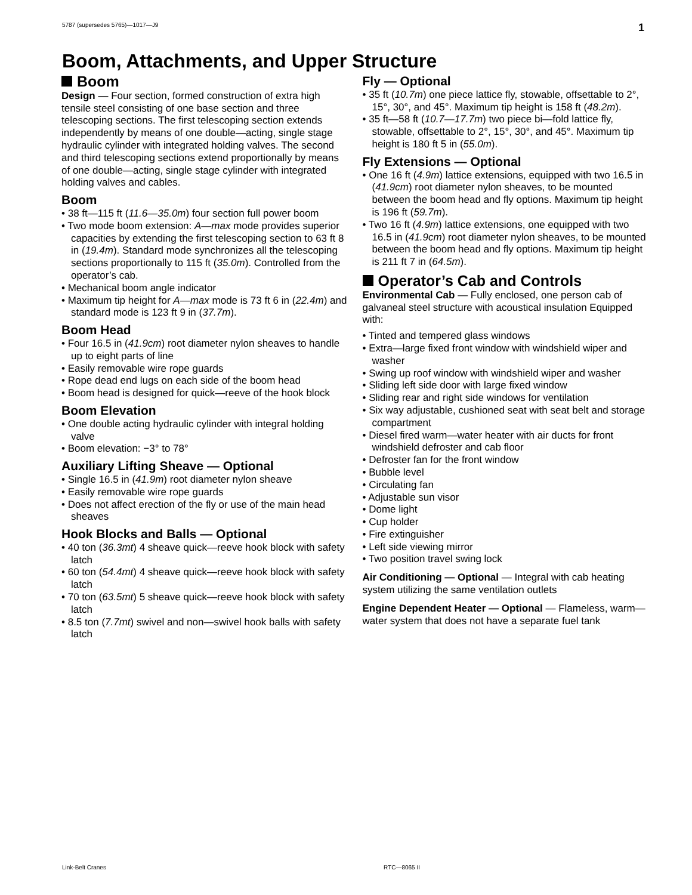5787 (supersedes 5765)—1017—J9 1
Boom, Attachments, and Upper Structure
Boom
Design — Four section, formed construction of extra high tensile steel consisting of one base section and three telescoping sections. The first telescoping section extends independently by means of one double—acting, single stage hydraulic cylinder with integrated holding valves. The second and third telescoping sections extend proportionally by means of one double—acting, single stage cylinder with integrated holding valves and cables.
Boom
• 38 ft—115 ft (11.6—35.0m) four section full power boom
• Two mode boom extension: A—max mode provides superior capacities by extending the first telescoping section to 63 ft 8 in (19.4m). Standard mode synchronizes all the telescoping sections proportionally to 115 ft (35.0m). Controlled from the operator’s cab.
• Mechanical boom angle indicator
• Maximum tip height for A—max mode is 73 ft 6 in (22.4m) and standard mode is 123 ft 9 in (37.7m).
Boom Head
• Four 16.5 in (41.9cm) root diameter nylon sheaves to handle up to eight parts of line
• Easily removable wire rope guards
• Rope dead end lugs on each side of the boom head
• Boom head is designed for quick—reeve of the hook block
Boom Elevation
• One double acting hydraulic cylinder with integral holding valve
• Boom elevation: −3° to 78°
Auxiliary Lifting Sheave — Optional
• Single 16.5 in (41.9m) root diameter nylon sheave
• Easily removable wire rope guards
• Does not affect erection of the fly or use of the main head sheaves
Hook Blocks and Balls — Optional
• 40 ton (36.3mt) 4 sheave quick—reeve hook block with safety latch
• 60 ton (54.4mt) 4 sheave quick—reeve hook block with safety latch
• 70 ton (63.5mt) 5 sheave quick—reeve hook block with safety latch
• 8.5 ton (7.7mt) swivel and non—swivel hook balls with safety latch
Fly — Optional
• 35 ft (10.7m) one piece lattice fly, stowable, offsettable to 2°, 15°, 30°, and 45°. Maximum tip height is 158 ft (48.2m).
• 35 ft—58 ft (10.7—17.7m) two piece bi—fold lattice fly, stowable, offsettable to 2°, 15°, 30°, and 45°. Maximum tip height is 180 ft 5 in (55.0m).
Fly Extensions — Optional
• One 16 ft (4.9m) lattice extensions, equipped with two 16.5 in (41.9cm) root diameter nylon sheaves, to be mounted between the boom head and fly options. Maximum tip height is 196 ft (59.7m).
• Two 16 ft (4.9m) lattice extensions, one equipped with two 16.5 in (41.9cm) root diameter nylon sheaves, to be mounted between the boom head and fly options. Maximum tip height is 211 ft 7 in (64.5m).
Operator’s Cab and Controls
Environmental Cab — Fully enclosed, one person cab of galvaneal steel structure with acoustical insulation Equipped with:
• Tinted and tempered glass windows
• Extra—large fixed front window with windshield wiper and washer
• Swing up roof window with windshield wiper and washer
• Sliding left side door with large fixed window
• Sliding rear and right side windows for ventilation
• Six way adjustable, cushioned seat with seat belt and storage compartment
• Diesel fired warm—water heater with air ducts for front windshield defroster and cab floor
• Defroster fan for the front window
• Bubble level
• Circulating fan
• Adjustable sun visor
• Dome light
• Cup holder
• Fire extinguisher
• Left side viewing mirror
• Two position travel swing lock
Air Conditioning — Optional — Integral with cab heating system utilizing the same ventilation outlets
Engine Dependent Heater — Optional — Flameless, warm—water system that does not have a separate fuel tank
Link-Belt Cranes RTC—8065 II